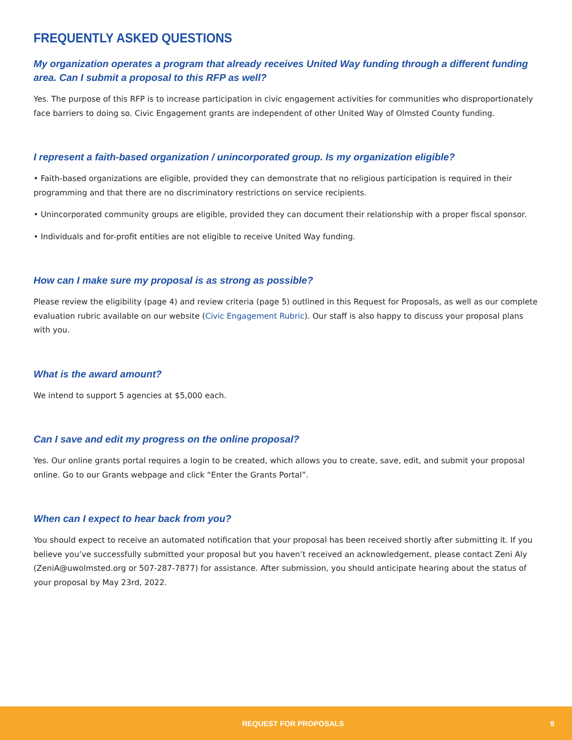FREQUENTLY ASKED QUESTIONS
My organization operates a program that already receives United Way funding through a different funding area. Can I submit a proposal to this RFP as well?
Yes. The purpose of this RFP is to increase participation in civic engagement activities for communities who disproportionately face barriers to doing so. Civic Engagement grants are independent of other United Way of Olmsted County funding.
I represent a faith-based organization / unincorporated group. Is my organization eligible?
• Faith-based organizations are eligible, provided they can demonstrate that no religious participation is required in their programming and that there are no discriminatory restrictions on service recipients.
• Unincorporated community groups are eligible, provided they can document their relationship with a proper fiscal sponsor.
• Individuals and for-profit entities are not eligible to receive United Way funding.
How can I make sure my proposal is as strong as possible?
Please review the eligibility (page 4) and review criteria (page 5) outlined in this Request for Proposals, as well as our complete evaluation rubric available on our website (Civic Engagement Rubric). Our staff is also happy to discuss your proposal plans with you.
What is the award amount?
We intend to support 5 agencies at $5,000 each.
Can I save and edit my progress on the online proposal?
Yes. Our online grants portal requires a login to be created, which allows you to create, save, edit, and submit your proposal online. Go to our Grants webpage and click “Enter the Grants Portal”.
When can I expect to hear back from you?
You should expect to receive an automated notification that your proposal has been received shortly after submitting it. If you believe you’ve successfully submitted your proposal but you haven’t received an acknowledgement, please contact Zeni Aly (ZeniA@uwolmsted.org or 507-287-7877) for assistance. After submission, you should anticipate hearing about the status of your proposal by May 23rd, 2022.
REQUEST FOR PROPOSALS 9